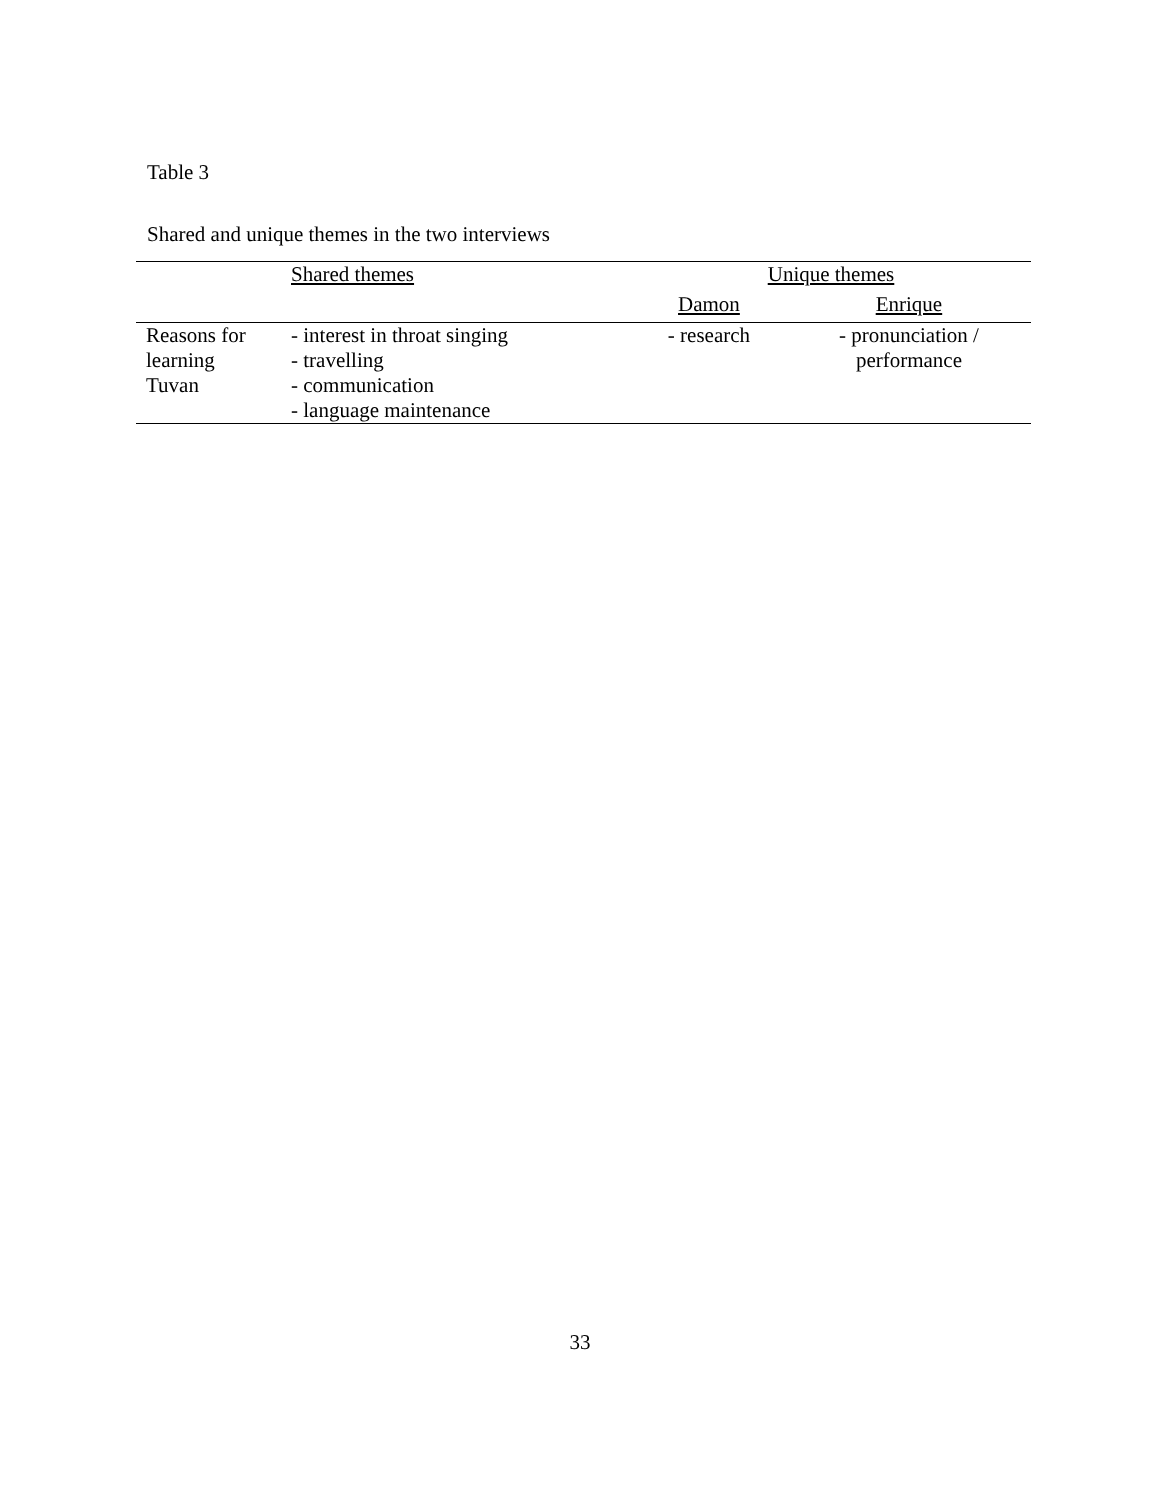Table 3
Shared and unique themes in the two interviews
| | Shared themes | Unique themes | |
| --- | --- | --- | --- |
| | | Damon | Enrique |
| Reasons for learning Tuvan | - interest in throat singing - travelling - communication - language maintenance | - research | - pronunciation / performance |
33